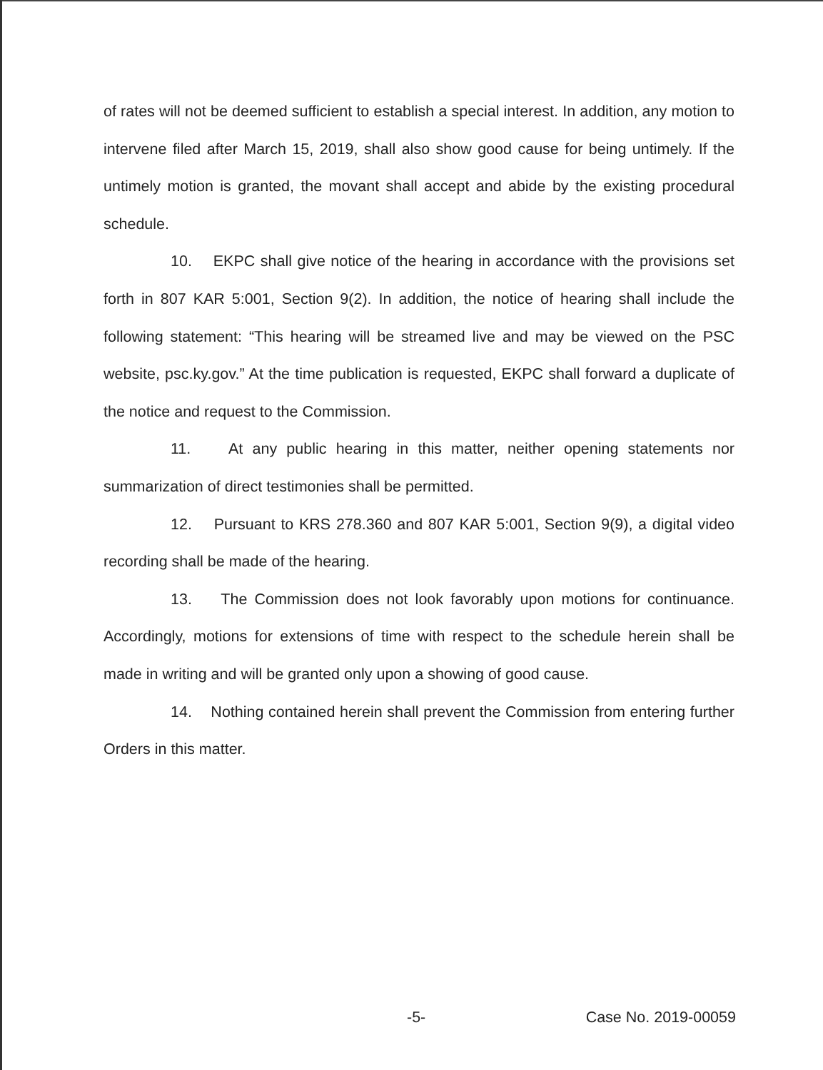of rates will not be deemed sufficient to establish a special interest. In addition, any motion to intervene filed after March 15, 2019, shall also show good cause for being untimely. If the untimely motion is granted, the movant shall accept and abide by the existing procedural schedule.
10. EKPC shall give notice of the hearing in accordance with the provisions set forth in 807 KAR 5:001, Section 9(2). In addition, the notice of hearing shall include the following statement: “This hearing will be streamed live and may be viewed on the PSC website, psc.ky.gov.” At the time publication is requested, EKPC shall forward a duplicate of the notice and request to the Commission.
11. At any public hearing in this matter, neither opening statements nor summarization of direct testimonies shall be permitted.
12. Pursuant to KRS 278.360 and 807 KAR 5:001, Section 9(9), a digital video recording shall be made of the hearing.
13. The Commission does not look favorably upon motions for continuance. Accordingly, motions for extensions of time with respect to the schedule herein shall be made in writing and will be granted only upon a showing of good cause.
14. Nothing contained herein shall prevent the Commission from entering further Orders in this matter.
-5- Case No. 2019-00059